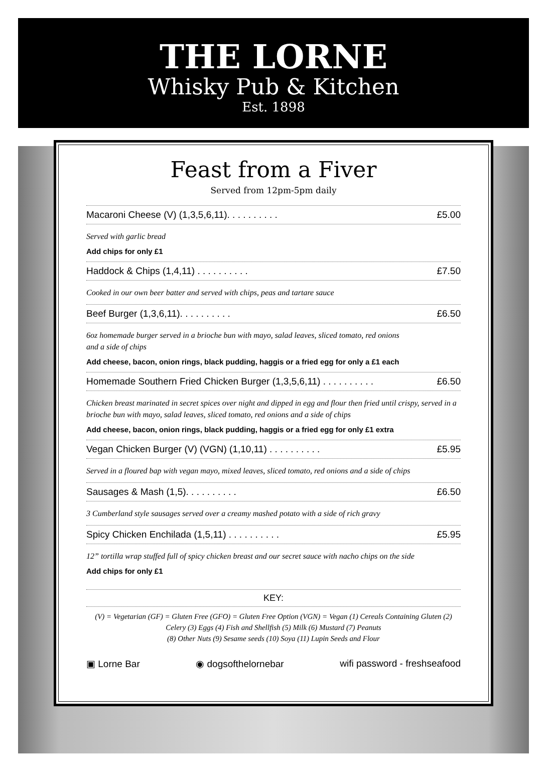THE LORNE
Whisky Pub & Kitchen
Est. 1898
Feast from a Fiver
Served from 12pm-5pm daily
Macaroni Cheese (V) (1,3,5,6,11). . . . . . . . . . £5.00
Served with garlic bread
Add chips for only £1
Haddock & Chips (1,4,11) . . . . . . . . . . £7.50
Cooked in our own beer batter and served with chips, peas and tartare sauce
Beef Burger (1,3,6,11). . . . . . . . . . £6.50
6oz homemade burger served in a brioche bun with mayo, salad leaves, sliced tomato, red onions
and a side of chips
Add cheese, bacon, onion rings, black pudding, haggis or a fried egg for only a £1 each
Homemade Southern Fried Chicken Burger (1,3,5,6,11) . . . . . . . . . . £6.50
Chicken breast marinated in secret spices over night and dipped in egg and flour then fried until crispy, served in a brioche bun with mayo, salad leaves, sliced tomato, red onions and a side of chips
Add cheese, bacon, onion rings, black pudding, haggis or a fried egg for only £1 extra
Vegan Chicken Burger (V) (VGN) (1,10,11) . . . . . . . . . . £5.95
Served in a floured bap with vegan mayo, mixed leaves, sliced tomato, red onions and a side of chips
Sausages & Mash (1,5). . . . . . . . . . £6.50
3 Cumberland style sausages served over a creamy mashed potato with a side of rich gravy
Spicy Chicken Enchilada (1,5,11) . . . . . . . . . . £5.95
12” tortilla wrap stuffed full of spicy chicken breast and our secret sauce with nacho chips on the side
Add chips for only £1
KEY:
(V) = Vegetarian (GF) = Gluten Free (GFO) = Gluten Free Option (VGN) = Vegan (1) Cereals Containing Gluten (2) Celery (3) Eggs (4) Fish and Shellfish (5) Milk (6) Mustard (7) Peanuts
(8) Other Nuts (9) Sesame seeds (10) Soya (11) Lupin Seeds and Flour
▣ Lorne Bar ◉ dogsofthelornebar wifi password - freshseafood